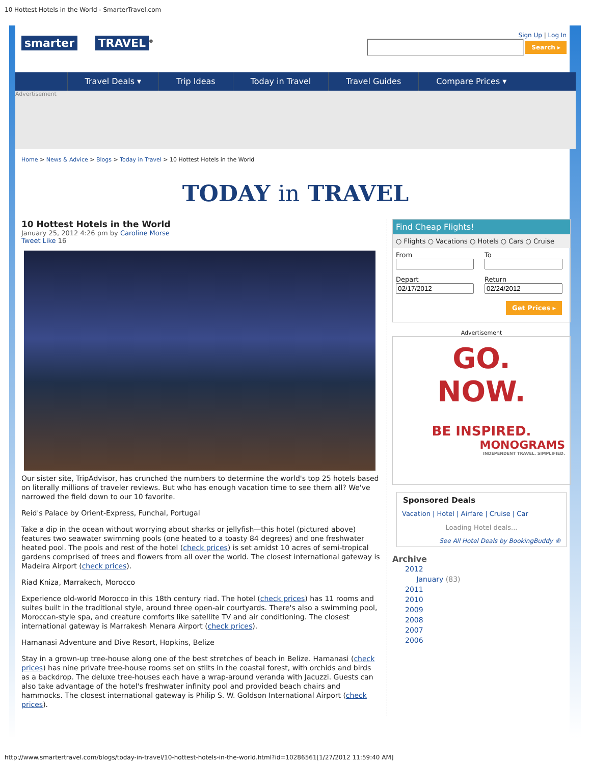10 Hottest Hotels in the World - SmarterTravel.com
smarter ● TRAVEL<sup>®</sup>
Sign Up | Log In
Search ▸
Travel Deals ▾ Trip Ideas Today in Travel Travel Guides Compare Prices ▾
Advertisement
Home > News & Advice > Blogs > Today in Travel > 10 Hottest Hotels in the World
TODAY in TRAVEL
10 Hottest Hotels in the World
January 25, 2012 4:26 pm by Caroline Morse
Tweet Like 16
Our sister site, TripAdvisor, has crunched the numbers to determine the world's top 25 hotels based on literally millions of traveler reviews. But who has enough vacation time to see them all? We've narrowed the field down to our 10 favorite.
Reid's Palace by Orient-Express, Funchal, Portugal
Take a dip in the ocean without worrying about sharks or jellyfish—this hotel (pictured above) features two seawater swimming pools (one heated to a toasty 84 degrees) and one freshwater heated pool. The pools and rest of the hotel (check prices) is set amidst 10 acres of semi-tropical gardens comprised of trees and flowers from all over the world. The closest international gateway is Madeira Airport (check prices).
Riad Kniza, Marrakech, Morocco
Experience old-world Morocco in this 18th century riad. The hotel (check prices) has 11 rooms and suites built in the traditional style, around three open-air courtyards. There's also a swimming pool, Moroccan-style spa, and creature comforts like satellite TV and air conditioning. The closest international gateway is Marrakesh Menara Airport (check prices).
Hamanasi Adventure and Dive Resort, Hopkins, Belize
Stay in a grown-up tree-house along one of the best stretches of beach in Belize. Hamanasi (check prices) has nine private tree-house rooms set on stilts in the coastal forest, with orchids and birds as a backdrop. The deluxe tree-houses each have a wrap-around veranda with Jacuzzi. Guests can also take advantage of the hotel's freshwater infinity pool and provided beach chairs and hammocks. The closest international gateway is Philip S. W. Goldson International Airport (check prices).
Find Cheap Flights!
○ Flights ○ Vacations ○ Hotels ○ Cars ○ Cruise
From
To
Depart
Return
Get Prices ▸
Advertisement
GO.
NOW.
BE INSPIRED.
MONOGRAMS
INDEPENDENT TRAVEL. SIMPLIFIED.
Sponsored Deals
Vacation | Hotel | Airfare | Cruise | Car
Loading Hotel deals...
See All Hotel Deals by BookingBuddy ®
Archive
2012
January (83)
2011
2010
2009
2008
2007
2006
http://www.smartertravel.com/blogs/today-in-travel/10-hottest-hotels-in-the-world.html?id=10286561[1/27/2012 11:59:40 AM]